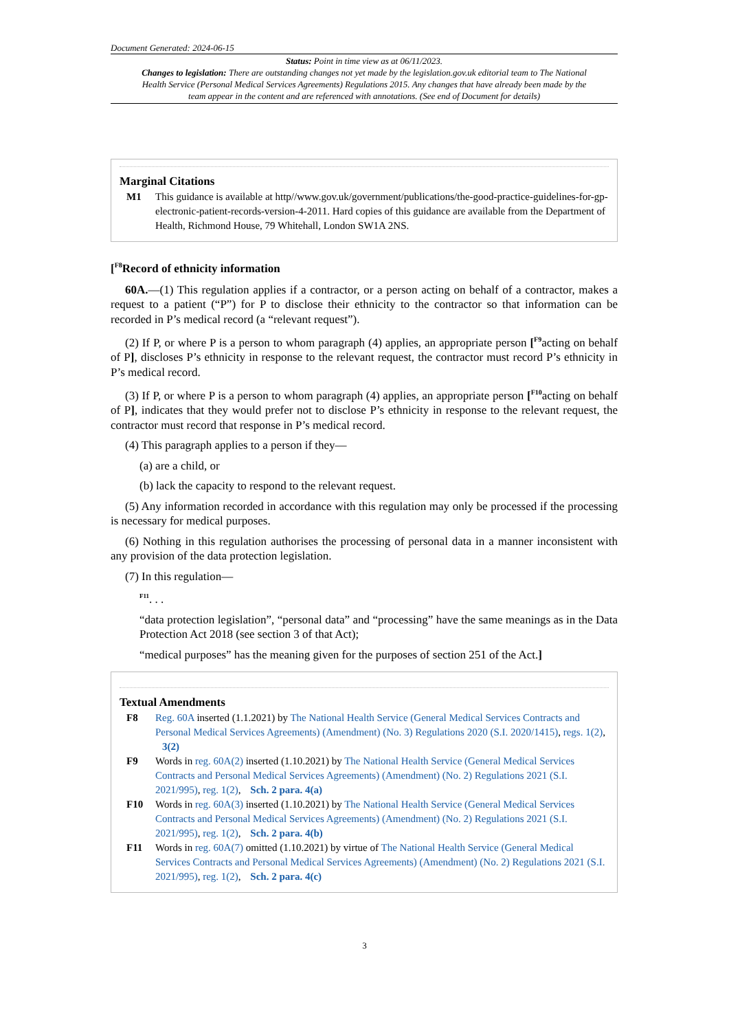Document Generated: 2024-06-15
Status: Point in time view as at 06/11/2023.
Changes to legislation: There are outstanding changes not yet made by the legislation.gov.uk editorial team to The National Health Service (Personal Medical Services Agreements) Regulations 2015. Any changes that have already been made by the team appear in the content and are referenced with annotations. (See end of Document for details)
Marginal Citations
M1 This guidance is available at http//www.gov.uk/government/publications/the-good-practice-guidelines-for-gp-electronic-patient-records-version-4-2011. Hard copies of this guidance are available from the Department of Health, Richmond House, 79 Whitehall, London SW1A 2NS.
[<sup>F8</sup>Record of ethnicity information
60A.—(1) This regulation applies if a contractor, or a person acting on behalf of a contractor, makes a request to a patient (“P”) for P to disclose their ethnicity to the contractor so that information can be recorded in P’s medical record (a “relevant request”).
(2) If P, or where P is a person to whom paragraph (4) applies, an appropriate person [<sup>F9</sup>acting on behalf of P], discloses P’s ethnicity in response to the relevant request, the contractor must record P’s ethnicity in P’s medical record.
(3) If P, or where P is a person to whom paragraph (4) applies, an appropriate person [<sup>F10</sup>acting on behalf of P], indicates that they would prefer not to disclose P’s ethnicity in response to the relevant request, the contractor must record that response in P’s medical record.
(4) This paragraph applies to a person if they—
(a) are a child, or
(b) lack the capacity to respond to the relevant request.
(5) Any information recorded in accordance with this regulation may only be processed if the processing is necessary for medical purposes.
(6) Nothing in this regulation authorises the processing of personal data in a manner inconsistent with any provision of the data protection legislation.
(7) In this regulation—
<sup>F11</sup>. . .
“data protection legislation”, “personal data” and “processing” have the same meanings as in the Data Protection Act 2018 (see section 3 of that Act);
“medical purposes” has the meaning given for the purposes of section 251 of the Act.]
Textual Amendments
F8 Reg. 60A inserted (1.1.2021) by The National Health Service (General Medical Services Contracts and Personal Medical Services Agreements) (Amendment) (No. 3) Regulations 2020 (S.I. 2020/1415), regs. 1(2), 3(2)
F9 Words in reg. 60A(2) inserted (1.10.2021) by The National Health Service (General Medical Services Contracts and Personal Medical Services Agreements) (Amendment) (No. 2) Regulations 2021 (S.I. 2021/995), reg. 1(2), Sch. 2 para. 4(a)
F10 Words in reg. 60A(3) inserted (1.10.2021) by The National Health Service (General Medical Services Contracts and Personal Medical Services Agreements) (Amendment) (No. 2) Regulations 2021 (S.I. 2021/995), reg. 1(2), Sch. 2 para. 4(b)
F11 Words in reg. 60A(7) omitted (1.10.2021) by virtue of The National Health Service (General Medical Services Contracts and Personal Medical Services Agreements) (Amendment) (No. 2) Regulations 2021 (S.I. 2021/995), reg. 1(2), Sch. 2 para. 4(c)
3